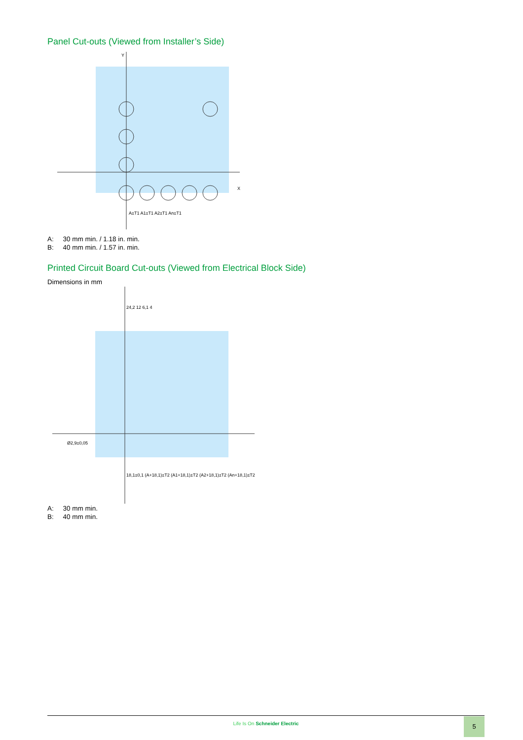Panel Cut-outs (Viewed from Installer’s Side)
A±T1 A1±T1 A2±T1 An±T1
Y
X
A: 30 mm min. / 1.18 in. min.
B: 40 mm min. / 1.57 in. min.
Printed Circuit Board Cut-outs (Viewed from Electrical Block Side)
Dimensions in mm
24,2 12 6,1 4
18,1±0,1 (A+18,1)±T2 (A1+18,1)±T2 (A2+18,1)±T2 (An+18,1)±T2
Ø2,9±0,05
A: 30 mm min.
B: 40 mm min.
Life Is On Schneider Electric
5